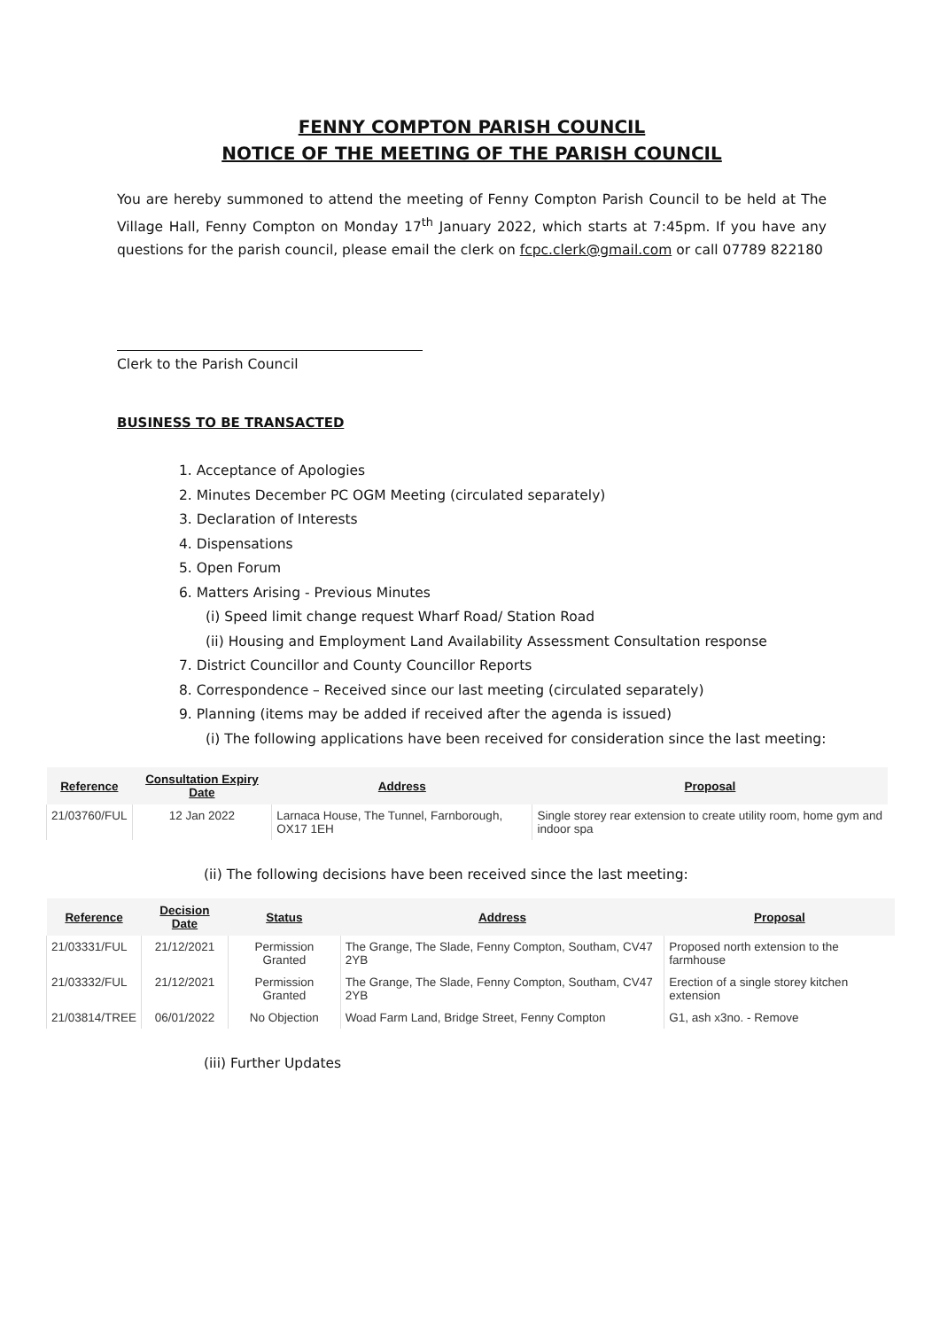FENNY COMPTON PARISH COUNCIL
NOTICE OF THE MEETING OF THE PARISH COUNCIL
You are hereby summoned to attend the meeting of Fenny Compton Parish Council to be held at The Village Hall, Fenny Compton on Monday 17<sup>th</sup> January 2022, which starts at 7:45pm. If you have any questions for the parish council, please email the clerk on fcpc.clerk@gmail.com or call 07789 822180
Clerk to the Parish Council
BUSINESS TO BE TRANSACTED
1. Acceptance of Apologies
2. Minutes December PC OGM Meeting (circulated separately)
3. Declaration of Interests
4. Dispensations
5. Open Forum
6. Matters Arising - Previous Minutes
(i) Speed limit change request Wharf Road/ Station Road
(ii) Housing and Employment Land Availability Assessment Consultation response
7. District Councillor and County Councillor Reports
8. Correspondence – Received since our last meeting (circulated separately)
9. Planning (items may be added if received after the agenda is issued)
(i) The following applications have been received for consideration since the last meeting:
| Reference | Consultation Expiry Date | Address | Proposal |
| --- | --- | --- | --- |
| 21/03760/FUL | 12 Jan 2022 | Larnaca House, The Tunnel, Farnborough, OX17 1EH | Single storey rear extension to create utility room, home gym and indoor spa |
(ii) The following decisions have been received since the last meeting:
| Reference | Decision Date | Status | Address | Proposal |
| --- | --- | --- | --- | --- |
| 21/03331/FUL | 21/12/2021 | Permission Granted | The Grange, The Slade, Fenny Compton, Southam, CV47 2YB | Proposed north extension to the farmhouse |
| 21/03332/FUL | 21/12/2021 | Permission Granted | The Grange, The Slade, Fenny Compton, Southam, CV47 2YB | Erection of a single storey kitchen extension |
| 21/03814/TREE | 06/01/2022 | No Objection | Woad Farm Land, Bridge Street, Fenny Compton | G1, ash x3no. - Remove |
(iii) Further Updates